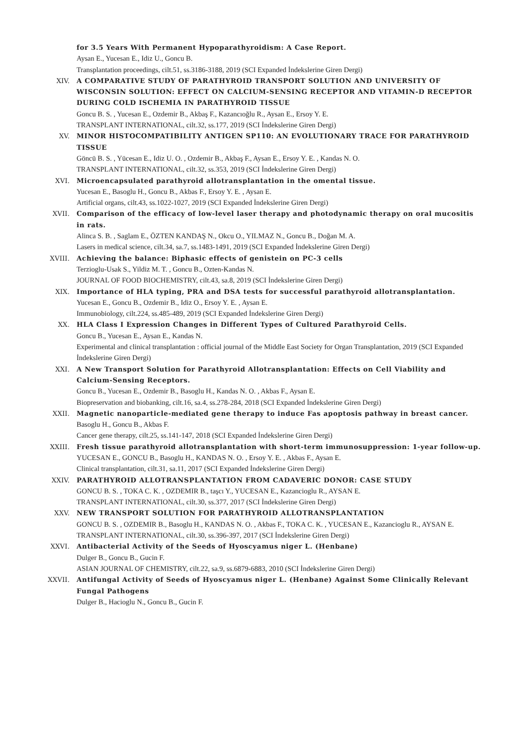for 3.5 Years With Permanent Hypoparathyroidism: A Case Report.
Aysan E., Yucesan E., Idiz U., Goncu B.
Transplantation proceedings, cilt.51, ss.3186-3188, 2019 (SCI Expanded İndekslerine Giren Dergi)
XIV. A COMPARATIVE STUDY OF PARATHYROID TRANSPORT SOLUTION AND UNIVERSITY OF WISCONSIN SOLUTION: EFFECT ON CALCIUM-SENSING RECEPTOR AND VITAMIN-D RECEPTOR DURING COLD ISCHEMIA IN PARATHYROID TISSUE
Goncu B. S. , Yucesan E., Ozdemir B., Akbaş F., Kazancıoğlu R., Aysan E., Ersoy Y. E.
TRANSPLANT INTERNATIONAL, cilt.32, ss.177, 2019 (SCI İndekslerine Giren Dergi)
XV. MINOR HISTOCOMPATIBILITY ANTIGEN SP110: AN EVOLUTIONARY TRACE FOR PARATHYROID TISSUE
Göncü B. S. , Yücesan E., Idiz U. O. , Ozdemir B., Akbaş F., Aysan E., Ersoy Y. E. , Kandas N. O.
TRANSPLANT INTERNATIONAL, cilt.32, ss.353, 2019 (SCI İndekslerine Giren Dergi)
XVI. Microencapsulated parathyroid allotransplantation in the omental tissue.
Yucesan E., Basoglu H., Goncu B., Akbas F., Ersoy Y. E. , Aysan E.
Artificial organs, cilt.43, ss.1022-1027, 2019 (SCI Expanded İndekslerine Giren Dergi)
XVII. Comparison of the efficacy of low-level laser therapy and photodynamic therapy on oral mucositis in rats.
Alinca S. B. , Saglam E., ÖZTEN KANDAŞ N., Okcu O., YILMAZ N., Goncu B., Doğan M. A.
Lasers in medical science, cilt.34, sa.7, ss.1483-1491, 2019 (SCI Expanded İndekslerine Giren Dergi)
XVIII. Achieving the balance: Biphasic effects of genistein on PC-3 cells
Terzioglu-Usak S., Yildiz M. T. , Goncu B., Ozten-Kandas N.
JOURNAL OF FOOD BIOCHEMISTRY, cilt.43, sa.8, 2019 (SCI İndekslerine Giren Dergi)
XIX. Importance of HLA typing, PRA and DSA tests for successful parathyroid allotransplantation.
Yucesan E., Goncu B., Ozdemir B., Idiz O., Ersoy Y. E. , Aysan E.
Immunobiology, cilt.224, ss.485-489, 2019 (SCI Expanded İndekslerine Giren Dergi)
XX. HLA Class I Expression Changes in Different Types of Cultured Parathyroid Cells.
Goncu B., Yucesan E., Aysan E., Kandas N.
Experimental and clinical transplantation : official journal of the Middle East Society for Organ Transplantation, 2019 (SCI Expanded İndekslerine Giren Dergi)
XXI. A New Transport Solution for Parathyroid Allotransplantation: Effects on Cell Viability and Calcium-Sensing Receptors.
Goncu B., Yucesan E., Ozdemir B., Basoglu H., Kandas N. O. , Akbas F., Aysan E.
Biopreservation and biobanking, cilt.16, sa.4, ss.278-284, 2018 (SCI Expanded İndekslerine Giren Dergi)
XXII. Magnetic nanoparticle-mediated gene therapy to induce Fas apoptosis pathway in breast cancer.
Basoglu H., Goncu B., Akbas F.
Cancer gene therapy, cilt.25, ss.141-147, 2018 (SCI Expanded İndekslerine Giren Dergi)
XXIII. Fresh tissue parathyroid allotransplantation with short-term immunosuppression: 1-year follow-up.
YUCESAN E., GONCU B., Basoglu H., KANDAS N. O. , Ersoy Y. E. , Akbas F., Aysan E.
Clinical transplantation, cilt.31, sa.11, 2017 (SCI Expanded İndekslerine Giren Dergi)
XXIV. PARATHYROID ALLOTRANSPLANTATION FROM CADAVERIC DONOR: CASE STUDY
GONCU B. S. , TOKA C. K. , OZDEMIR B., taşcı Y., YUCESAN E., Kazancioglu R., AYSAN E.
TRANSPLANT INTERNATIONAL, cilt.30, ss.377, 2017 (SCI İndekslerine Giren Dergi)
XXV. NEW TRANSPORT SOLUTION FOR PARATHYROID ALLOTRANSPLANTATION
GONCU B. S. , OZDEMIR B., Basoglu H., KANDAS N. O. , Akbas F., TOKA C. K. , YUCESAN E., Kazancioglu R., AYSAN E.
TRANSPLANT INTERNATIONAL, cilt.30, ss.396-397, 2017 (SCI İndekslerine Giren Dergi)
XXVI. Antibacterial Activity of the Seeds of Hyoscyamus niger L. (Henbane)
Dulger B., Goncu B., Gucin F.
ASIAN JOURNAL OF CHEMISTRY, cilt.22, sa.9, ss.6879-6883, 2010 (SCI İndekslerine Giren Dergi)
XXVII. Antifungal Activity of Seeds of Hyoscyamus niger L. (Henbane) Against Some Clinically Relevant Fungal Pathogens
Dulger B., Hacioglu N., Goncu B., Gucin F.